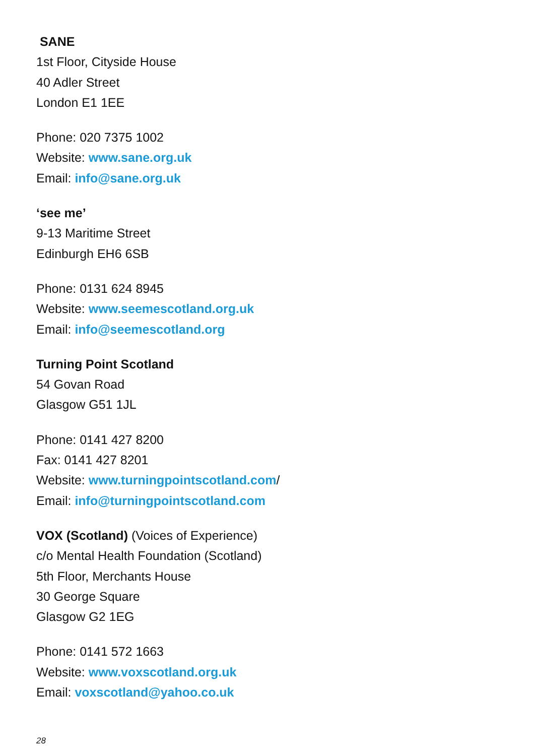SANE
1st Floor, Cityside House
40 Adler Street
London E1 1EE
Phone: 020 7375 1002
Website: www.sane.org.uk
Email: info@sane.org.uk
‘see me’
9-13 Maritime Street
Edinburgh EH6 6SB
Phone: 0131 624 8945
Website: www.seemescotland.org.uk
Email: info@seemescotland.org
Turning Point Scotland
54 Govan Road
Glasgow G51 1JL
Phone: 0141 427 8200
Fax: 0141 427 8201
Website: www.turningpointscotland.com/
Email: info@turningpointscotland.com
VOX (Scotland) (Voices of Experience)
c/o Mental Health Foundation (Scotland)
5th Floor, Merchants House
30 George Square
Glasgow G2 1EG
Phone: 0141 572 1663
Website: www.voxscotland.org.uk
Email: voxscotland@yahoo.co.uk
28